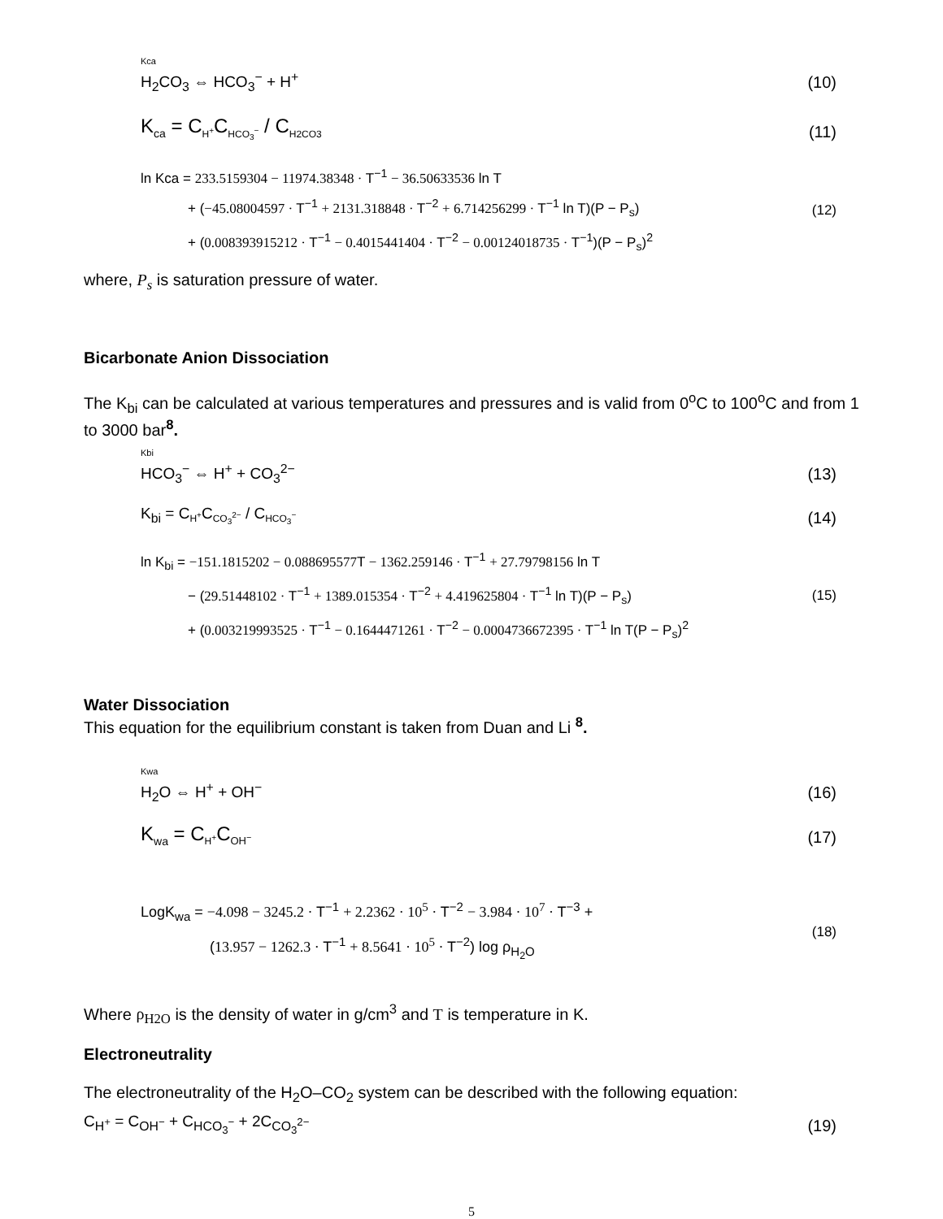Kca
H<sub>2</sub>CO<sub>3</sub> ⇔ HCO<sub>3</sub><sup>−</sup> + H<sup>+</sup>
(10)
K<sub>ca</sub> = C<sub>H<sup>+</sup></sub>C<sub>HCO<sub>3</sub><sup>−</sup></sub> / C<sub>H2CO3</sub>
(11)
ln Kca = 233.5159304 − 11974.38348 · T<sup>−1</sup> − 36.50633536 ln T
+ (−45.08004597 · T<sup>−1</sup> + 2131.318848 · T<sup>−2</sup> + 6.714256299 · T<sup>−1</sup> ln T)(P − P<sub>s</sub>)
+ (0.008393915212 · T<sup>−1</sup> − 0.4015441404 · T<sup>−2</sup> − 0.00124018735 · T<sup>−1</sup>)(P − P<sub>s</sub>)<sup>2</sup>
(12)
where, P<sub>s</sub> is saturation pressure of water.
Bicarbonate Anion Dissociation
The K<sub>bi</sub> can be calculated at various temperatures and pressures and is valid from 0<sup>o</sup>C to 100<sup>o</sup>C and from 1 to 3000 bar<sup>8</sup>.
Kbi
HCO<sub>3</sub><sup>−</sup> ⇔ H<sup>+</sup> + CO<sub>3</sub><sup>2−</sup>
(13)
K<sub>bi</sub> = C<sub>H<sup>+</sup></sub>C<sub>CO<sub>3</sub><sup>2−</sup></sub> / C<sub>HCO<sub>3</sub><sup>−</sup></sub>
(14)
ln K<sub>bi</sub> = −151.1815202 − 0.088695577 T − 1362.259146 · T<sup>−1</sup> + 27.79798156 ln T
− (29.51448102 · T<sup>−1</sup> + 1389.015354 · T<sup>−2</sup> + 4.419625804 · T<sup>−1</sup> ln T)(P − P<sub>s</sub>)
+ (0.003219993525 · T<sup>−1</sup> − 0.1644471261 · T<sup>−2</sup> − 0.0004736672395 · T<sup>−1</sup> ln T(P − P<sub>s</sub>)<sup>2</sup>
(15)
Water Dissociation
This equation for the equilibrium constant is taken from Duan and Li <sup>8</sup>.
Kwa
H<sub>2</sub>O ⇔ H<sup>+</sup> + OH<sup>−</sup>
(16)
K<sub>wa</sub> = C<sub>H<sup>+</sup></sub>C<sub>OH<sup>−</sup></sub>
(17)
LogK<sub>wa</sub> = −4.098 − 3245.2 · T<sup>−1</sup> + 2.2362 · 10<sup>5</sup> · T<sup>−2</sup> − 3.984 · 10<sup>7</sup> · T<sup>−3</sup> +
(13.957 − 1262.3 · T<sup>−1</sup> + 8.5641 · 10<sup>5</sup> · T<sup>−2</sup>) log ρ<sub>H<sub>2</sub>O</sub>
(18)
Where ρ<sub>H2O</sub> is the density of water in g/cm<sup>3</sup> and T is temperature in K.
Electroneutrality
The electroneutrality of the H<sub>2</sub>O–CO<sub>2</sub> system can be described with the following equation:
C<sub>H<sup>+</sup></sub> = C<sub>OH<sup>−</sup></sub> + C<sub>HCO<sub>3</sub><sup>−</sup></sub> + 2C<sub>CO<sub>3</sub><sup>2−</sup></sub>
(19)
5